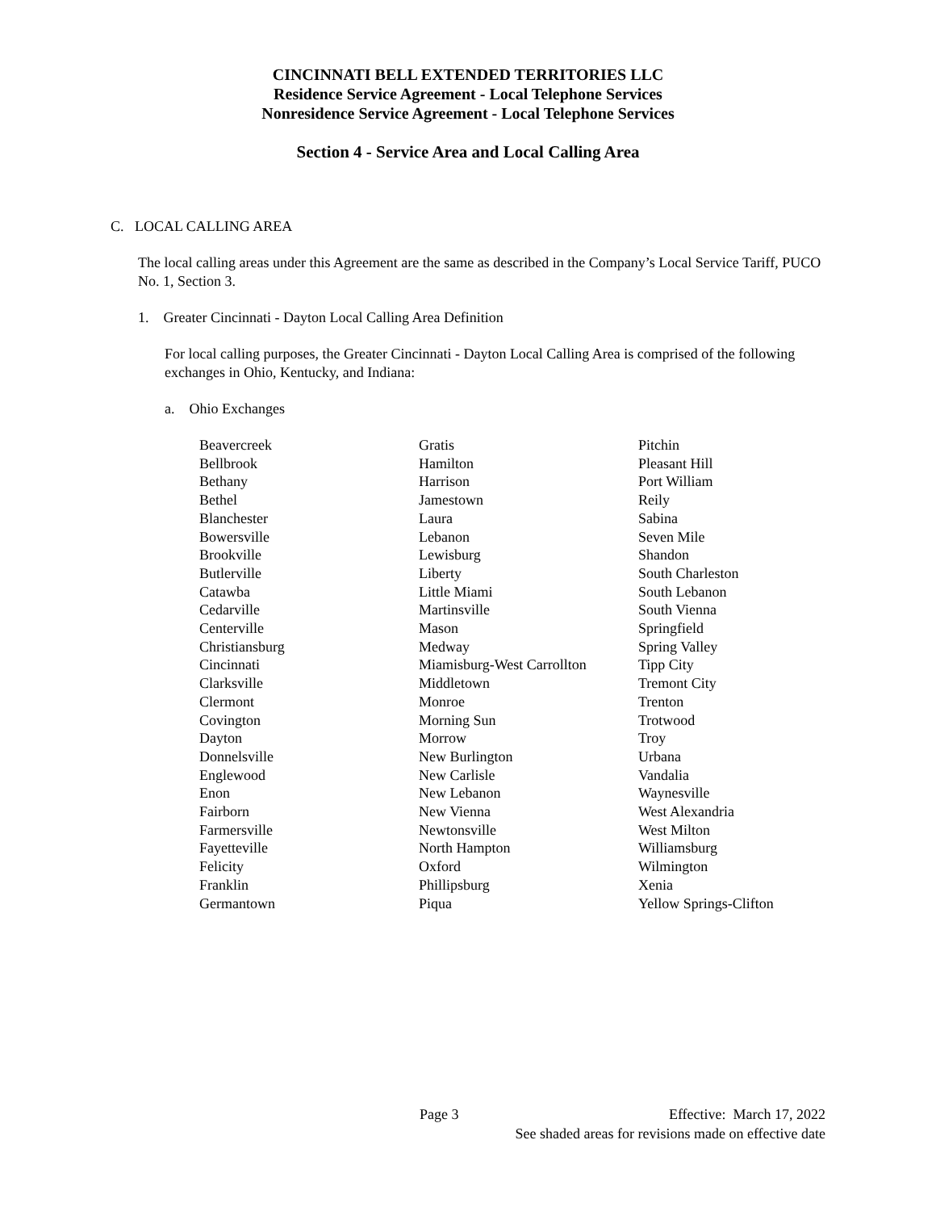CINCINNATI BELL EXTENDED TERRITORIES LLC
Residence Service Agreement - Local Telephone Services
Nonresidence Service Agreement - Local Telephone Services
Section 4 - Service Area and Local Calling Area
C. LOCAL CALLING AREA
The local calling areas under this Agreement are the same as described in the Company’s Local Service Tariff, PUCO No. 1, Section 3.
1. Greater Cincinnati - Dayton Local Calling Area Definition
For local calling purposes, the Greater Cincinnati - Dayton Local Calling Area is comprised of the following exchanges in Ohio, Kentucky, and Indiana:
a. Ohio Exchanges
| Beavercreek | Gratis | Pitchin |
| Bellbrook | Hamilton | Pleasant Hill |
| Bethany | Harrison | Port William |
| Bethel | Jamestown | Reily |
| Blanchester | Laura | Sabina |
| Bowersville | Lebanon | Seven Mile |
| Brookville | Lewisburg | Shandon |
| Butlerville | Liberty | South Charleston |
| Catawba | Little Miami | South Lebanon |
| Cedarville | Martinsville | South Vienna |
| Centerville | Mason | Springfield |
| Christiansburg | Medway | Spring Valley |
| Cincinnati | Miamisburg-West Carrollton | Tipp City |
| Clarksville | Middletown | Tremont City |
| Clermont | Monroe | Trenton |
| Covington | Morning Sun | Trotwood |
| Dayton | Morrow | Troy |
| Donnelsville | New Burlington | Urbana |
| Englewood | New Carlisle | Vandalia |
| Enon | New Lebanon | Waynesville |
| Fairborn | New Vienna | West Alexandria |
| Farmersville | Newtonsville | West Milton |
| Fayetteville | North Hampton | Williamsburg |
| Felicity | Oxford | Wilmington |
| Franklin | Phillipsburg | Xenia |
| Germantown | Piqua | Yellow Springs-Clifton |
Page 3 Effective: March 17, 2022
See shaded areas for revisions made on effective date